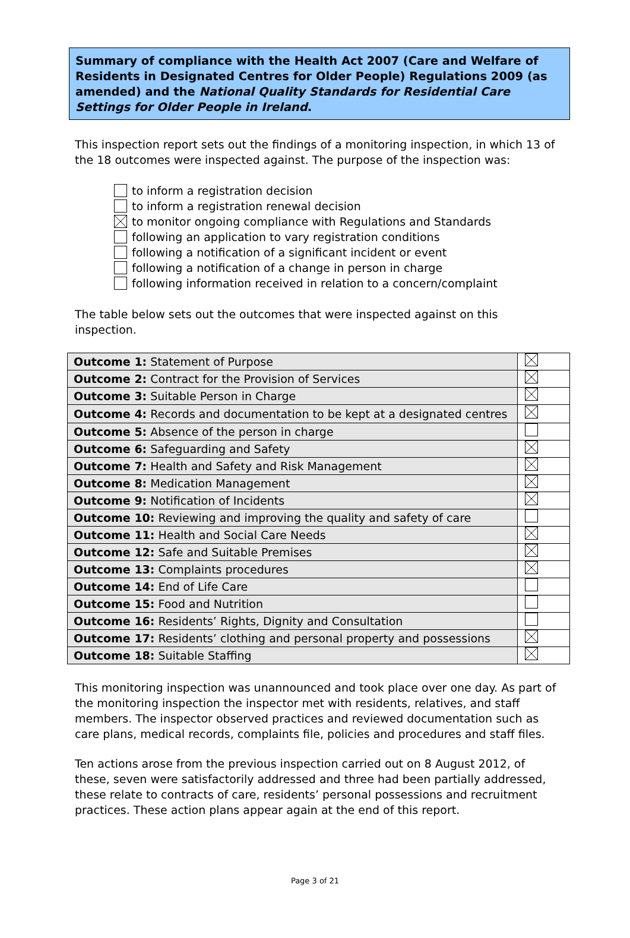Summary of compliance with the Health Act 2007 (Care and Welfare of Residents in Designated Centres for Older People) Regulations 2009 (as amended) and the National Quality Standards for Residential Care Settings for Older People in Ireland.
This inspection report sets out the findings of a monitoring inspection, in which 13 of the 18 outcomes were inspected against. The purpose of the inspection was:
to inform a registration decision
to inform a registration renewal decision
to monitor ongoing compliance with Regulations and Standards
following an application to vary registration conditions
following a notification of a significant incident or event
following a notification of a change in person in charge
following information received in relation to a concern/complaint
The table below sets out the outcomes that were inspected against on this inspection.
| Outcome 1: Statement of Purpose | |
| Outcome 2: Contract for the Provision of Services | |
| Outcome 3: Suitable Person in Charge | |
| Outcome 4: Records and documentation to be kept at a designated centres | |
| Outcome 5: Absence of the person in charge | |
| Outcome 6: Safeguarding and Safety | |
| Outcome 7: Health and Safety and Risk Management | |
| Outcome 8: Medication Management | |
| Outcome 9: Notification of Incidents | |
| Outcome 10: Reviewing and improving the quality and safety of care | |
| Outcome 11: Health and Social Care Needs | |
| Outcome 12: Safe and Suitable Premises | |
| Outcome 13: Complaints procedures | |
| Outcome 14: End of Life Care | |
| Outcome 15: Food and Nutrition | |
| Outcome 16: Residents’ Rights, Dignity and Consultation | |
| Outcome 17: Residents’ clothing and personal property and possessions | |
| Outcome 18: Suitable Staffing | |
This monitoring inspection was unannounced and took place over one day. As part of the monitoring inspection the inspector met with residents, relatives, and staff members. The inspector observed practices and reviewed documentation such as care plans, medical records, complaints file, policies and procedures and staff files.
Ten actions arose from the previous inspection carried out on 8 August 2012, of these, seven were satisfactorily addressed and three had been partially addressed, these relate to contracts of care, residents’ personal possessions and recruitment practices. These action plans appear again at the end of this report.
Page 3 of 21